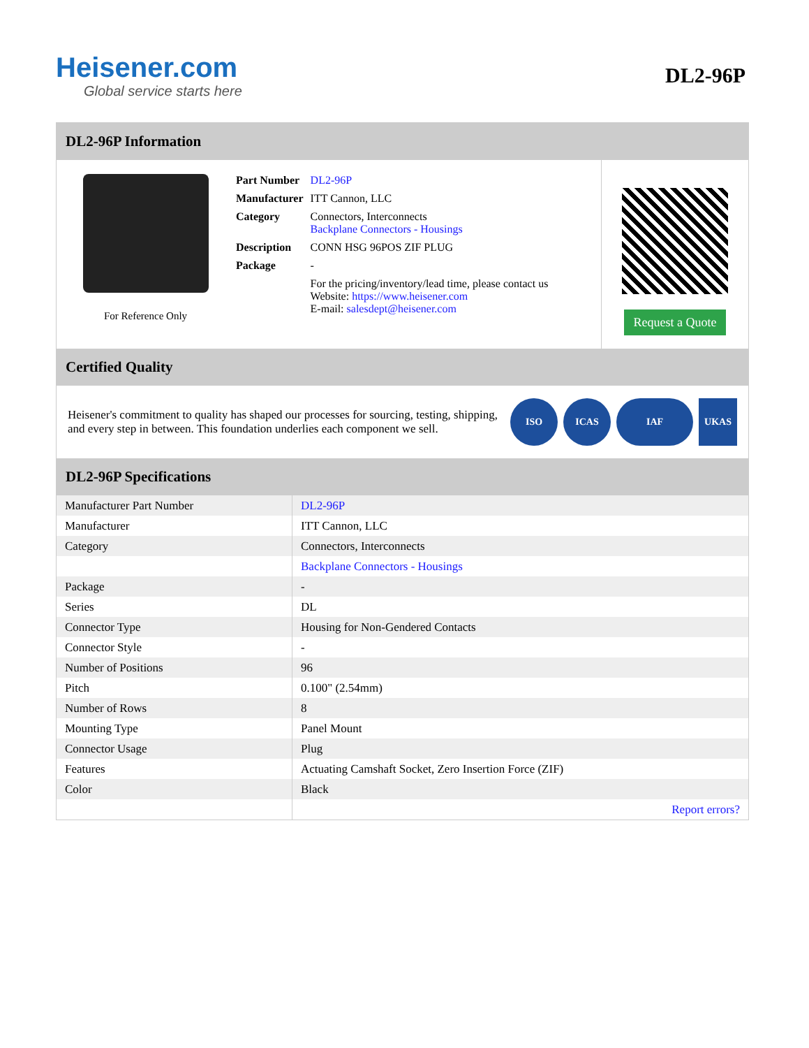Heisener.com
Global service starts here
DL2-96P
DL2-96P Information
For Reference Only
| Part Number | DL2-96P |
| Manufacturer | ITT Cannon, LLC |
| Category | Connectors, Interconnects Backplane Connectors - Housings |
| Description | CONN HSG 96POS ZIF PLUG |
| Package | - |
| | For the pricing/inventory/lead time, please contact us Website: https://www.heisener.com E-mail: salesdept@heisener.com |
Request a Quote
Certified Quality
Heisener's commitment to quality has shaped our processes for sourcing, testing, shipping, and every step in between. This foundation underlies each component we sell.
ISO ICAS IAF UKAS
DL2-96P Specifications
| Manufacturer Part Number | DL2-96P |
| Manufacturer | ITT Cannon, LLC |
| Category | Connectors, Interconnects |
| | Backplane Connectors - Housings |
| Package | - |
| Series | DL |
| Connector Type | Housing for Non-Gendered Contacts |
| Connector Style | - |
| Number of Positions | 96 |
| Pitch | 0.100" (2.54mm) |
| Number of Rows | 8 |
| Mounting Type | Panel Mount |
| Connector Usage | Plug |
| Features | Actuating Camshaft Socket, Zero Insertion Force (ZIF) |
| Color | Black |
| | Report errors? |